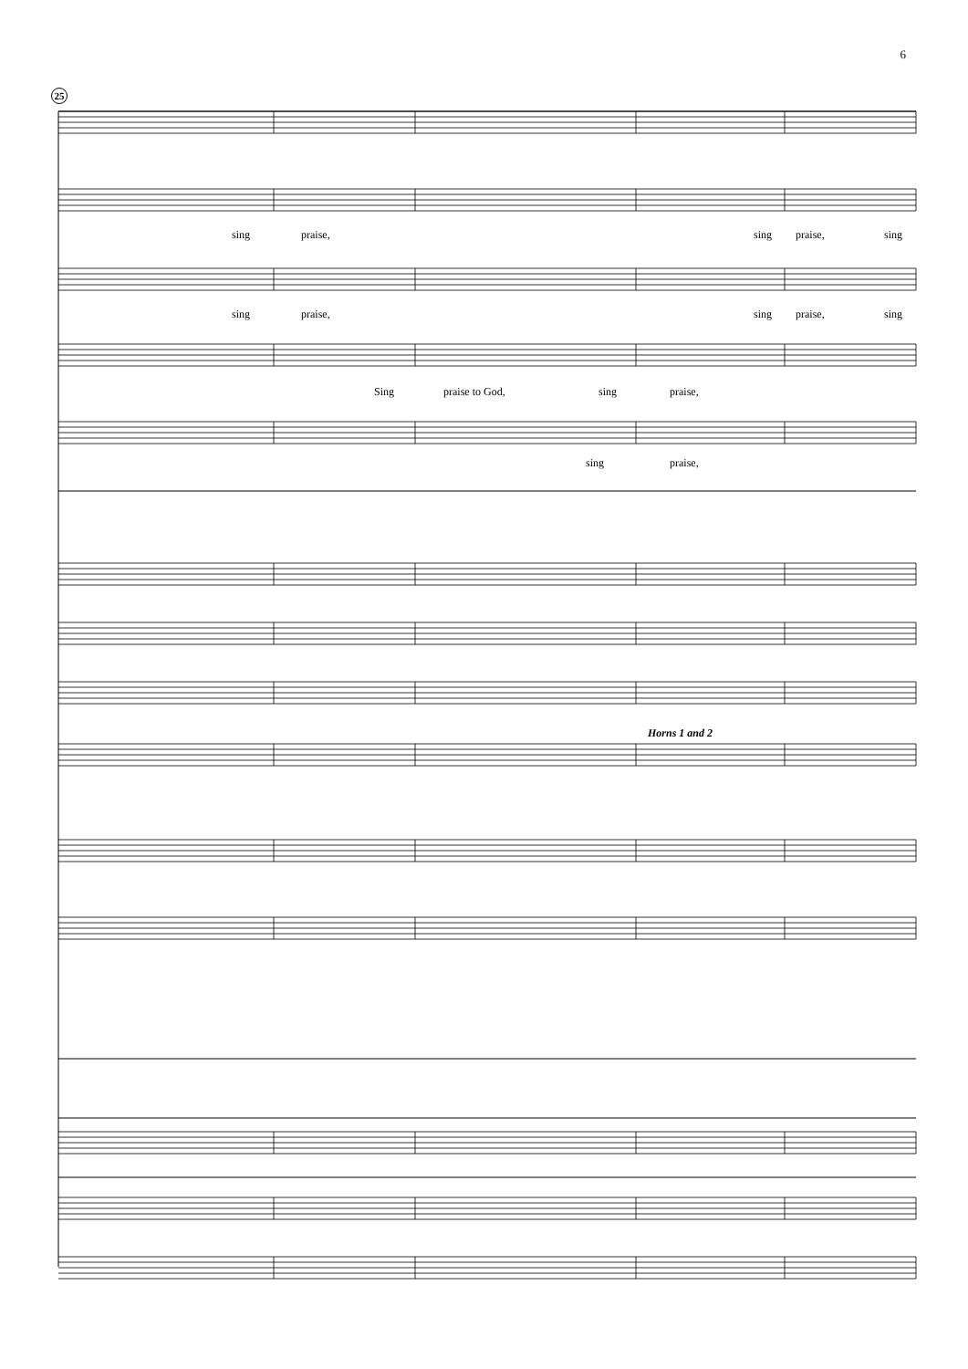6
25
sing praise, sing praise, sing
sing praise, sing praise, sing
Sing praise to God, sing praise,
sing praise,
Horns 1 and 2